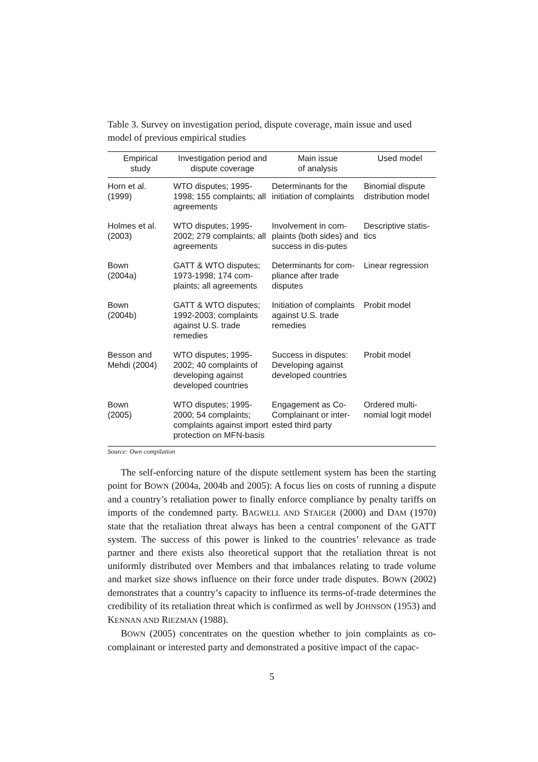Table 3. Survey on investigation period, dispute coverage, main issue and used model of previous empirical studies
| Empirical study | Investigation period and dispute coverage | Main issue of analysis | Used model |
| --- | --- | --- | --- |
| Horn et al. (1999) | WTO disputes; 1995-1998; 155 complaints; all agreements | Determinants for the initiation of complaints | Binomial dispute distribution model |
| Holmes et al. (2003) | WTO disputes; 1995-2002; 279 complaints; all agreements | Involvement in com-plaints (both sides) and success in dis-putes | Descriptive statis-tics |
| Bown (2004a) | GATT & WTO disputes; 1973-1998; 174 com-plaints; all agreements | Determinants for com-pliance after trade disputes | Linear regression |
| Bown (2004b) | GATT & WTO disputes; 1992-2003; complaints against U.S. trade remedies | Initiation of complaints against U.S. trade remedies | Probit model |
| Besson and Mehdi (2004) | WTO disputes; 1995-2002; 40 complaints of developing against developed countries | Success in disputes: Developing against developed countries | Probit model |
| Bown (2005) | WTO disputes; 1995-2000; 54 complaints; complaints against import protection on MFN-basis | Engagement as Co-Complainant or inter-ested third party | Ordered multi-nomial logit model |
Source: Own compilation
The self-enforcing nature of the dispute settlement system has been the starting point for BOWN (2004a, 2004b and 2005): A focus lies on costs of running a dispute and a country’s retaliation power to finally enforce compliance by penalty tariffs on imports of the condemned party. BAGWELL AND STAIGER (2000) and DAM (1970) state that the retaliation threat always has been a central component of the GATT system. The success of this power is linked to the countries’ relevance as trade partner and there exists also theoretical support that the retaliation threat is not uniformly distributed over Members and that imbalances relating to trade volume and market size shows influence on their force under trade disputes. BOWN (2002) demonstrates that a country’s capacity to influence its terms-of-trade determines the credibility of its retaliation threat which is confirmed as well by JOHNSON (1953) and KENNAN AND RIEZMAN (1988).
BOWN (2005) concentrates on the question whether to join complaints as co-complainant or interested party and demonstrated a positive impact of the capac-
5